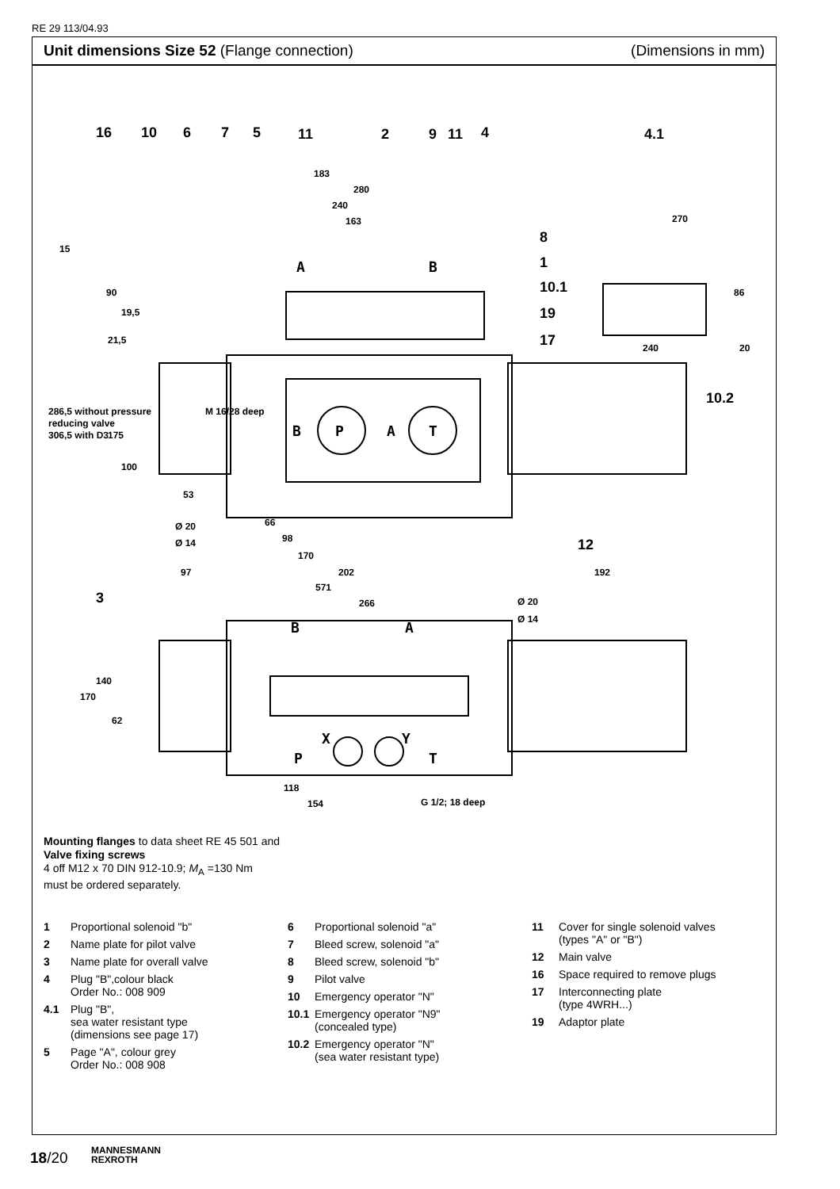RE 29 113/04.93
Unit dimensions Size 52 (Flange connection) (Dimensions in mm)
16
10
6
7
5
11
2
9
11
4
4.1
8
1
10.1
19
17
10.2
12
3
183
280
240
163
270
240
20
M 16/28 deep
Ø 20
Ø 14
66
98
170
97
202
192
571
266
Ø 20
Ø 14
118
154
G 1/2; 18 deep
15
90
19,5
21,5
175
100
53
286,5 without pressure
reducing valve
306,5 with D3
170
140
62
86
B
P
A
T
B
A
P
T
X
Y
A
B
Mounting flanges to data sheet RE 45 501 and
Valve fixing screws
4 off M12 x 70 DIN 912-10.9; M<sub>A</sub> =130 Nm
must be ordered separately.
1 Proportional solenoid "b"
2 Name plate for pilot valve
3 Name plate for overall valve
4 Plug "B",colour black
Order No.: 008 909
4.1 Plug "B",
sea water resistant type
(dimensions see page 17)
5 Page "A", colour grey
Order No.: 008 908
6 Proportional solenoid "a"
7 Bleed screw, solenoid "a"
8 Bleed screw, solenoid "b"
9 Pilot valve
10 Emergency operator "N"
10.1 Emergency operator "N9"
(concealed type)
10.2 Emergency operator "N"
(sea water resistant type)
11 Cover for single solenoid valves
(types "A" or "B")
12 Main valve
16 Space required to remove plugs
17 Interconnecting plate
(type 4WRH...)
19 Adaptor plate
18/20
MANNESMANN
REXROTH